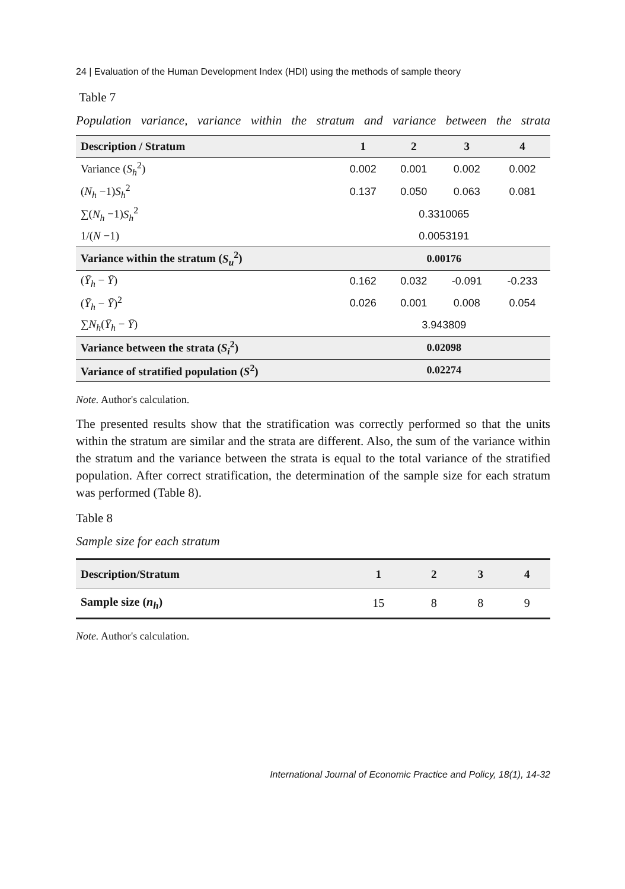24 | Evaluation of the Human Development Index (HDI) using the methods of sample theory
Table 7
Population variance, variance within the stratum and variance between the strata
| Description / Stratum | 1 | 2 | 3 | 4 |
| --- | --- | --- | --- | --- |
| Variance ( S<sub>h</sub><sup>2</sup>) | 0.002 | 0.001 | 0.002 | 0.002 |
| ( N<sub>h</sub> −1) S<sub>h</sub><sup>2</sup> | 0.137 | 0.050 | 0.063 | 0.081 |
| ∑( N<sub>h</sub> −1) S<sub>h</sub><sup>2</sup> | 0.3310065 | | | |
| 1/( N −1) | 0.0053191 | | | |
| Variance within the stratum ( S<sub>u</sub><sup>2</sup>) | 0.00176 | | | |
| ( Ȳ<sub>h</sub> − Ȳ ) | 0.162 | 0.032 | -0.091 | -0.233 |
| ( Ȳ<sub>h</sub> − Ȳ )<sup>2</sup> | 0.026 | 0.001 | 0.008 | 0.054 |
| ∑ N<sub>h</sub> ( Ȳ<sub>h</sub> − Ȳ ) | 3.943809 | | | |
| Variance between the strata ( S<sub>i</sub><sup>2</sup>) | 0.02098 | | | |
| Variance of stratified population ( S<sup>2</sup>) | 0.02274 | | | |
Note. Author's calculation.
The presented results show that the stratification was correctly performed so that the units within the stratum are similar and the strata are different. Also, the sum of the variance within the stratum and the variance between the strata is equal to the total variance of the stratified population. After correct stratification, the determination of the sample size for each stratum was performed (Table 8).
Table 8
Sample size for each stratum
| Description/Stratum | 1 | 2 | 3 | 4 |
| --- | --- | --- | --- | --- |
| Sample size ( n<sub>h</sub> ) | 15 | 8 | 8 | 9 |
Note. Author's calculation.
International Journal of Economic Practice and Policy, 18(1), 14-32